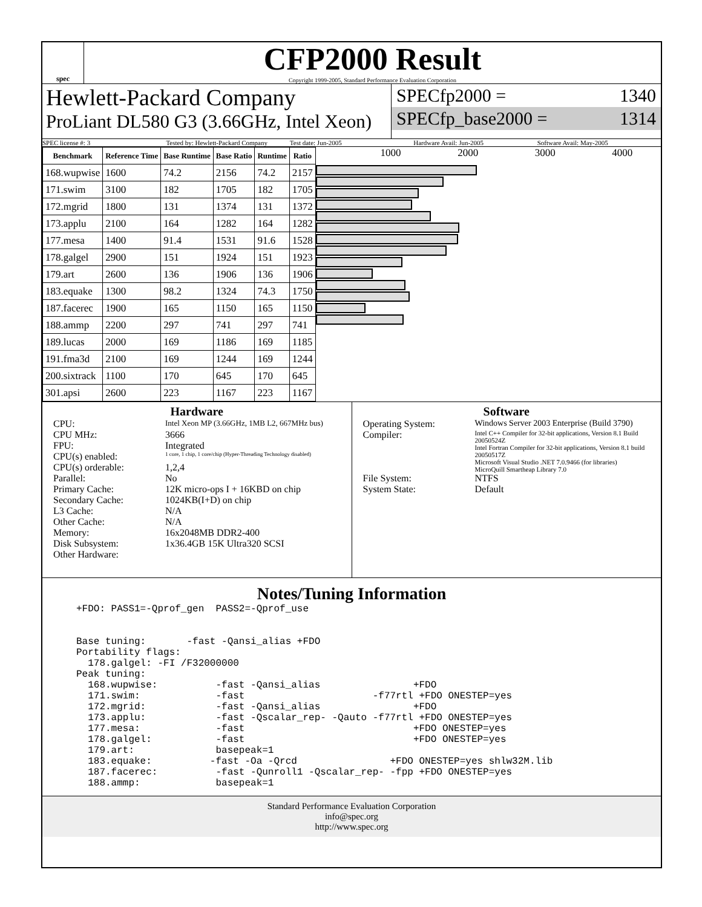spec
CFP2000 Result
Copyright 1999-2005, Standard Performance Evaluation Corporation
Hewlett-Packard Company
ProLiant DL580 G3 (3.66GHz, Intel Xeon)
SPECfp2000 = 1340
SPECfp_base2000 = 1314
SPEC license #: 3 Tested by: Hewlett-Packard Company Test date: Jun-2005 Hardware Avail: Jun-2005 Software Avail: May-2005
| Benchmark | Reference Time | Base Runtime | Base Ratio | Runtime | Ratio |
| --- | --- | --- | --- | --- | --- |
| 168.wupwise | 1600 | 74.2 | 2156 | 74.2 | 2157 |
| 171.swim | 3100 | 182 | 1705 | 182 | 1705 |
| 172.mgrid | 1800 | 131 | 1374 | 131 | 1372 |
| 173.applu | 2100 | 164 | 1282 | 164 | 1282 |
| 177.mesa | 1400 | 91.4 | 1531 | 91.6 | 1528 |
| 178.galgel | 2900 | 151 | 1924 | 151 | 1923 |
| 179.art | 2600 | 136 | 1906 | 136 | 1906 |
| 183.equake | 1300 | 98.2 | 1324 | 74.3 | 1750 |
| 187.facerec | 1900 | 165 | 1150 | 165 | 1150 |
| 188.ammp | 2200 | 297 | 741 | 297 | 741 |
| 189.lucas | 2000 | 169 | 1186 | 169 | 1185 |
| 191.fma3d | 2100 | 169 | 1244 | 169 | 1244 |
| 200.sixtrack | 1100 | 170 | 645 | 170 | 645 |
| 301.apsi | 2600 | 223 | 1167 | 223 | 1167 |
1000 2000 3000 4000
Hardware
CPU: Intel Xeon MP (3.66GHz, 1MB L2, 667MHz bus) CPU MHz: 3666 FPU: Integrated CPU(s) enabled: 1 core, 1 chip, 1 core/chip (Hyper-Threading Technology disabled) CPU(s) orderable: 1,2,4 Parallel: No Primary Cache: 12K micro-ops I + 16KBD on chip Secondary Cache: 1024KB(I+D) on chip L3 Cache: N/A Other Cache: N/A Memory: 16x2048MB DDR2-400 Disk Subsystem: 1x36.4GB 15K Ultra320 SCSI Other Hardware:
Software
Operating System: Windows Server 2003 Enterprise (Build 3790) Compiler: Intel C++ Compiler for 32-bit applications, Version 8.1 Build 20050524Z
Intel Fortran Compiler for 32-bit applications, Version 8.1 build 20050517Z
Microsoft Visual Studio .NET 7.0.9466 (for libraries)
MicroQuill Smartheap Library 7.0 File System: NTFS System State: Default
Notes/Tuning Information
+FDO: PASS1=-Qprof_gen  PASS2=-Qprof_use


Base tuning:       -fast -Qansi_alias +FDO
Portability flags:
  178.galgel: -FI /F32000000
Peak tuning:
  168.wupwise:          -fast -Qansi_alias                +FDO
  171.swim:             -fast                      -f77rtl +FDO ONESTEP=yes
  172.mgrid:            -fast -Qansi_alias                +FDO
  173.applu:            -fast -Qscalar_rep- -Qauto -f77rtl +FDO ONESTEP=yes
  177.mesa:             -fast                             +FDO ONESTEP=yes
  178.galgel:           -fast                             +FDO ONESTEP=yes
  179.art:              basepeak=1
  183.equake:          -fast -Oa -Qrcd                +FDO ONESTEP=yes shlw32M.lib
  187.facerec:          -fast -Qunroll1 -Qscalar_rep- -fpp +FDO ONESTEP=yes
  188.ammp:             basepeak=1
Standard Performance Evaluation Corporation
info@spec.org
http://www.spec.org